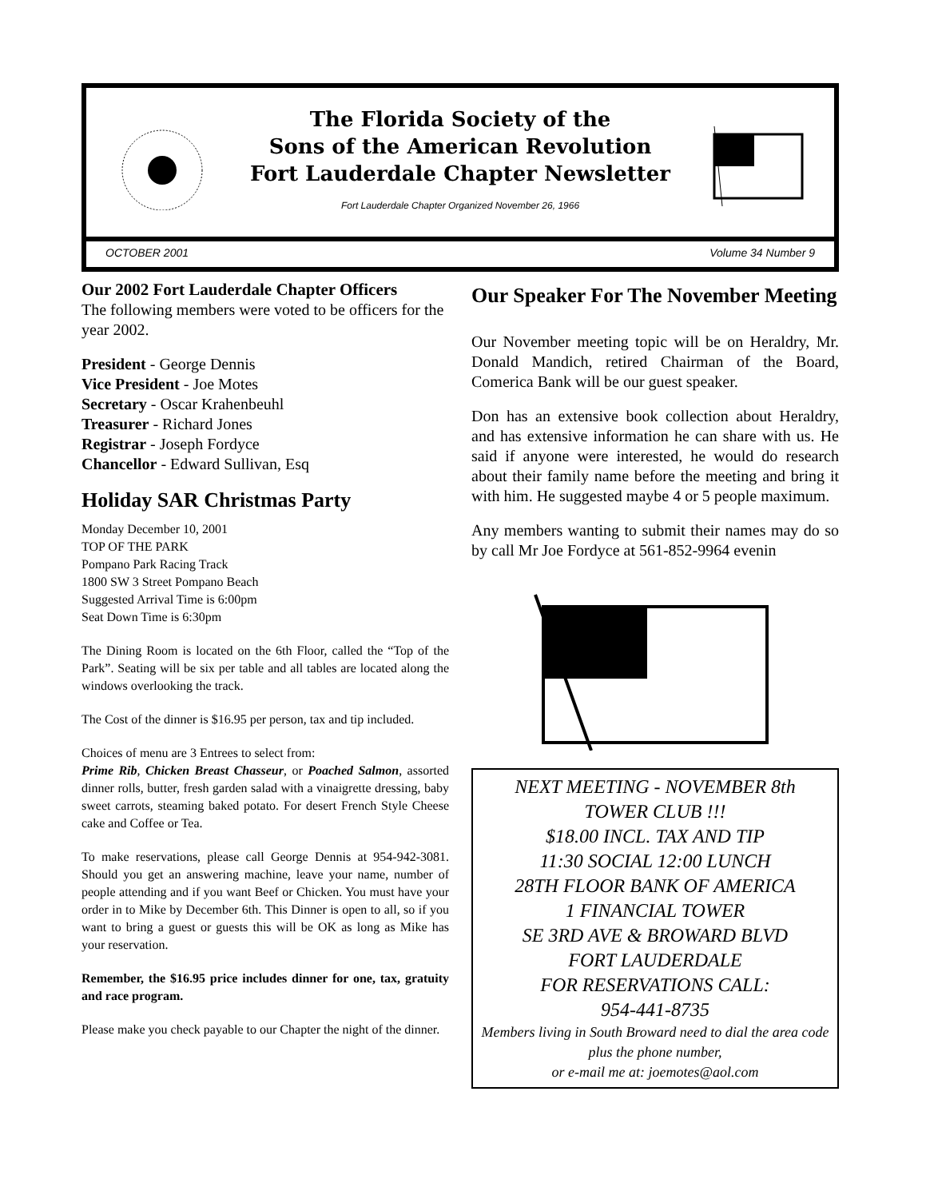The Florida Society of the
Sons of the American Revolution
Fort Lauderdale Chapter Newsletter
Fort Lauderdale Chapter Organized November 26, 1966
OCTOBER 2001 Volume 34 Number 9
Our 2002 Fort Lauderdale Chapter Officers
The following members were voted to be officers for the year 2002.
President - George Dennis
Vice President - Joe Motes
Secretary - Oscar Krahenbeuhl
Treasurer - Richard Jones
Registrar - Joseph Fordyce
Chancellor - Edward Sullivan, Esq
Holiday SAR Christmas Party
Monday December 10, 2001
TOP OF THE PARK
Pompano Park Racing Track
1800 SW 3 Street Pompano Beach
Suggested Arrival Time is 6:00pm
Seat Down Time is 6:30pm
The Dining Room is located on the 6th Floor, called the “Top of the Park”. Seating will be six per table and all tables are located along the windows overlooking the track.
The Cost of the dinner is $16.95 per person, tax and tip included.
Choices of menu are 3 Entrees to select from:
Prime Rib, Chicken Breast Chasseur, or Poached Salmon, assorted dinner rolls, butter, fresh garden salad with a vinaigrette dressing, baby sweet carrots, steaming baked potato. For desert French Style Cheese cake and Coffee or Tea.
To make reservations, please call George Dennis at 954-942-3081. Should you get an answering machine, leave your name, number of people attending and if you want Beef or Chicken. You must have your order in to Mike by December 6th. This Dinner is open to all, so if you want to bring a guest or guests this will be OK as long as Mike has your reservation.
Remember, the $16.95 price includes dinner for one, tax, gratuity and race program.
Please make you check payable to our Chapter the night of the dinner.
Our Speaker For The November Meeting
Our November meeting topic will be on Heraldry, Mr. Donald Mandich, retired Chairman of the Board, Comerica Bank will be our guest speaker.
Don has an extensive book collection about Heraldry, and has extensive information he can share with us. He said if anyone were interested, he would do research about their family name before the meeting and bring it with him. He suggested maybe 4 or 5 people maximum.
Any members wanting to submit their names may do so by call Mr Joe Fordyce at 561-852-9964 evenin
NEXT MEETING - NOVEMBER 8th
TOWER CLUB !!!
$18.00 INCL. TAX AND TIP
11:30 SOCIAL 12:00 LUNCH
28TH FLOOR BANK OF AMERICA
1 FINANCIAL TOWER
SE 3RD AVE & BROWARD BLVD
FORT LAUDERDALE
FOR RESERVATIONS CALL:
954-441-8735
Members living in South Broward need to dial the area code plus the phone number,
or e-mail me at: joemotes@aol.com